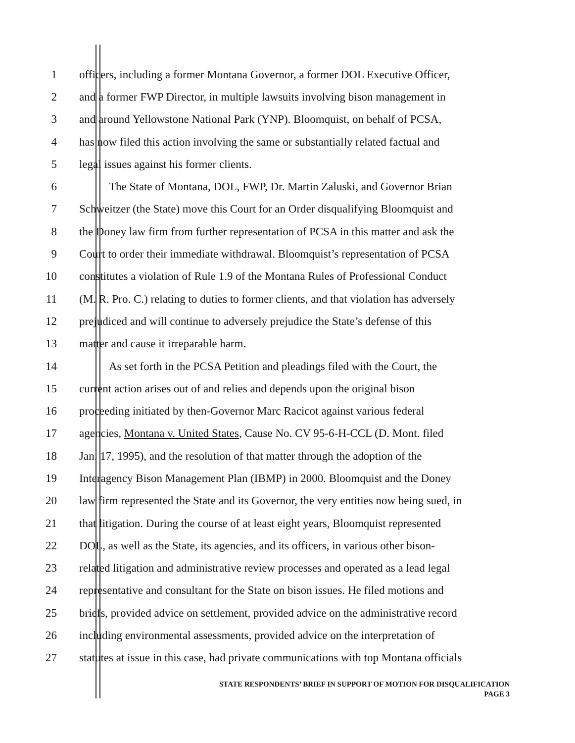1 officers, including a former Montana Governor, a former DOL Executive Officer,
2 and a former FWP Director, in multiple lawsuits involving bison management in
3 and around Yellowstone National Park (YNP). Bloomquist, on behalf of PCSA,
4 has now filed this action involving the same or substantially related factual and
5 legal issues against his former clients.
6 The State of Montana, DOL, FWP, Dr. Martin Zaluski, and Governor Brian
7 Schweitzer (the State) move this Court for an Order disqualifying Bloomquist and
8 the Doney law firm from further representation of PCSA in this matter and ask the
9 Court to order their immediate withdrawal. Bloomquist’s representation of PCSA
10 constitutes a violation of Rule 1.9 of the Montana Rules of Professional Conduct
11 (M. R. Pro. C.) relating to duties to former clients, and that violation has adversely
12 prejudiced and will continue to adversely prejudice the State’s defense of this
13 matter and cause it irreparable harm.
14 As set forth in the PCSA Petition and pleadings filed with the Court, the
15 current action arises out of and relies and depends upon the original bison
16 proceeding initiated by then-Governor Marc Racicot against various federal
17 agencies, Montana v. United States, Cause No. CV 95-6-H-CCL (D. Mont. filed
18 Jan. 17, 1995), and the resolution of that matter through the adoption of the
19 Interagency Bison Management Plan (IBMP) in 2000. Bloomquist and the Doney
20 law firm represented the State and its Governor, the very entities now being sued, in
21 that litigation. During the course of at least eight years, Bloomquist represented
22 DOL, as well as the State, its agencies, and its officers, in various other bison-
23 related litigation and administrative review processes and operated as a lead legal
24 representative and consultant for the State on bison issues. He filed motions and
25 briefs, provided advice on settlement, provided advice on the administrative record
26 including environmental assessments, provided advice on the interpretation of
27 statutes at issue in this case, had private communications with top Montana officials
STATE RESPONDENTS’ BRIEF IN SUPPORT OF MOTION FOR DISQUALIFICATION
PAGE 3